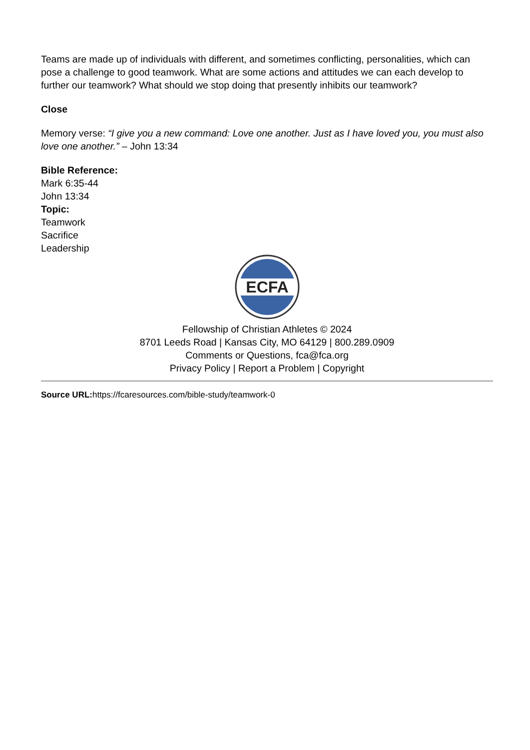Teams are made up of individuals with different, and sometimes conflicting, personalities, which can pose a challenge to good teamwork. What are some actions and attitudes we can each develop to further our teamwork? What should we stop doing that presently inhibits our teamwork?
Close
Memory verse: “I give you a new command: Love one another. Just as I have loved you, you must also love one another.” – John 13:34
Bible Reference:
Mark 6:35-44
John 13:34
Topic:
Teamwork
Sacrifice
Leadership
ECFA
Fellowship of Christian Athletes © 2024
8701 Leeds Road | Kansas City, MO 64129 | 800.289.0909
Comments or Questions, fca@fca.org
Privacy Policy | Report a Problem | Copyright
Source URL: https://fcaresources.com/bible-study/teamwork-0